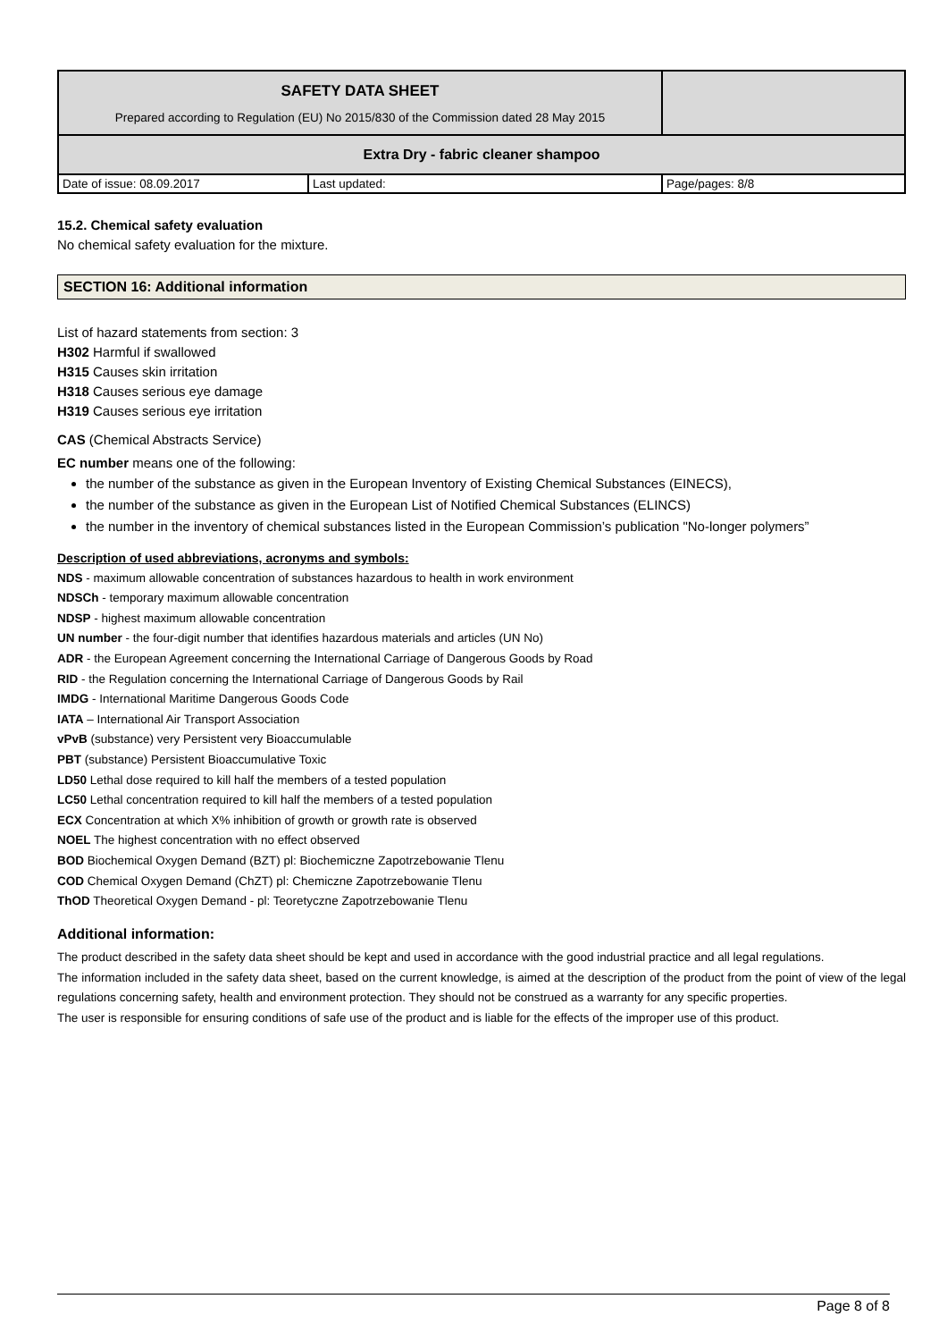| SAFETY DATA SHEET Prepared according to Regulation (EU) No 2015/830 of the Commission dated 28 May 2015 | | |
| Extra Dry - fabric cleaner shampoo | | |
| Date of issue: 08.09.2017 | Last updated: | Page/pages: 8/8 |
15.2. Chemical safety evaluation
No chemical safety evaluation for the mixture.
SECTION 16: Additional information
List of hazard statements from section: 3
H302 Harmful if swallowed
H315 Causes skin irritation
H318 Causes serious eye damage
H319 Causes serious eye irritation
CAS (Chemical Abstracts Service)
EC number means one of the following:
the number of the substance as given in the European Inventory of Existing Chemical Substances (EINECS),
the number of the substance as given in the European List of Notified Chemical Substances (ELINCS)
the number in the inventory of chemical substances listed in the European Commission’s publication "No-longer polymers”
Description of used abbreviations, acronyms and symbols:
NDS - maximum allowable concentration of substances hazardous to health in work environment
NDSCh - temporary maximum allowable concentration
NDSP - highest maximum allowable concentration
UN number - the four-digit number that identifies hazardous materials and articles (UN No)
ADR - the European Agreement concerning the International Carriage of Dangerous Goods by Road
RID - the Regulation concerning the International Carriage of Dangerous Goods by Rail
IMDG - International Maritime Dangerous Goods Code
IATA – International Air Transport Association
vPvB (substance) very Persistent very Bioaccumulable
PBT (substance) Persistent Bioaccumulative Toxic
LD50 Lethal dose required to kill half the members of a tested population
LC50 Lethal concentration required to kill half the members of a tested population
ECX Concentration at which X% inhibition of growth or growth rate is observed
NOEL The highest concentration with no effect observed
BOD Biochemical Oxygen Demand (BZT) pl: Biochemiczne Zapotrzebowanie Tlenu
COD Chemical Oxygen Demand (ChZT) pl: Chemiczne Zapotrzebowanie Tlenu
ThOD Theoretical Oxygen Demand - pl: Teoretyczne Zapotrzebowanie Tlenu
Additional information:
The product described in the safety data sheet should be kept and used in accordance with the good industrial practice and all legal regulations.
The information included in the safety data sheet, based on the current knowledge, is aimed at the description of the product from the point of view of the legal regulations concerning safety, health and environment protection. They should not be construed as a warranty for any specific properties.
The user is responsible for ensuring conditions of safe use of the product and is liable for the effects of the improper use of this product.
Page 8 of 8